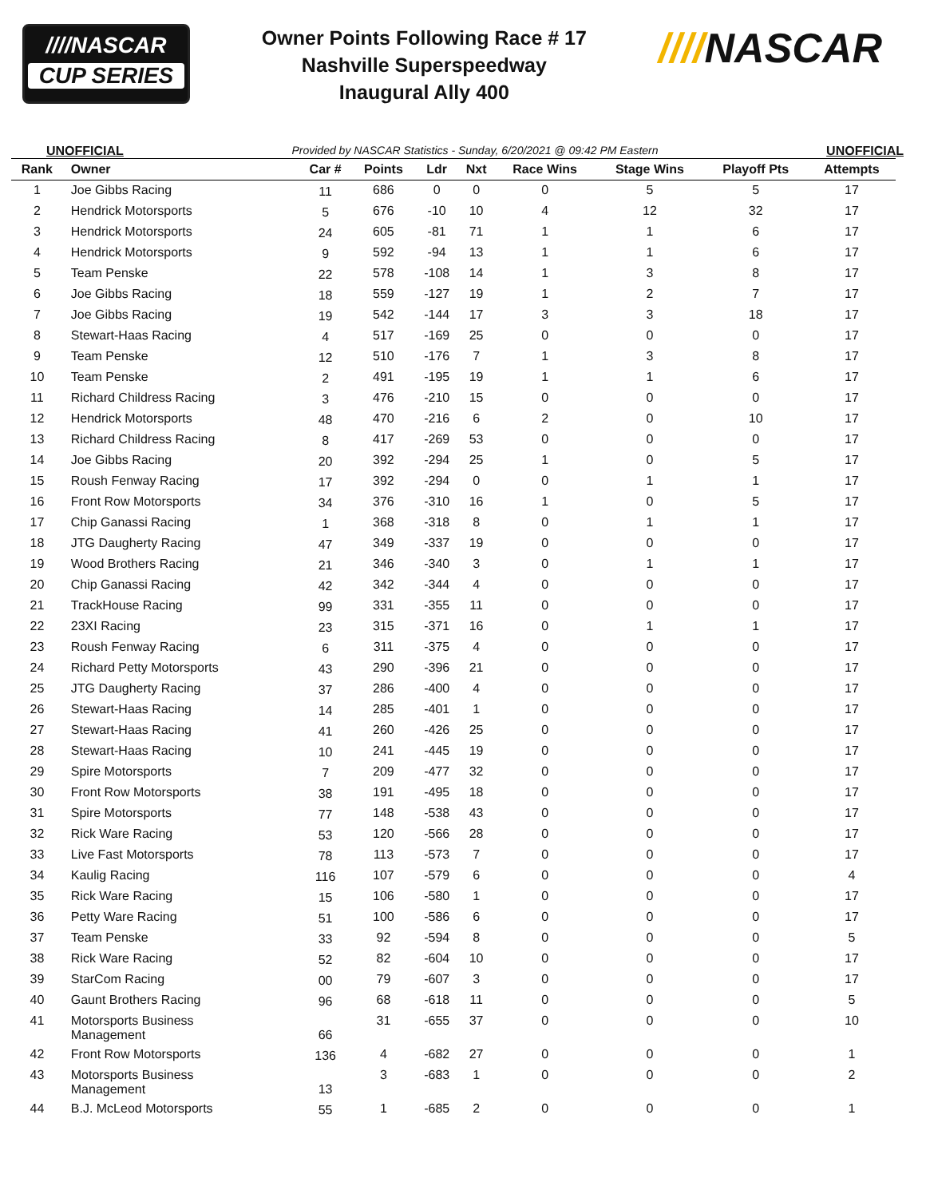////NASCAR
CUP SERIES
Owner Points Following Race # 17
Nashville Superspeedway
Inaugural Ally 400
////NASCAR
UNOFFICIAL Provided by NASCAR Statistics - Sunday, 6/20/2021 @ 09:42 PM Eastern UNOFFICIAL
| Rank | Owner | Car # | Points | Ldr | Nxt | Race Wins | Stage Wins | Playoff Pts | Attempts |
| --- | --- | --- | --- | --- | --- | --- | --- | --- | --- |
| 1 | Joe Gibbs Racing | 11 | 686 | 0 | 0 | 0 | 5 | 5 | 17 |
| 2 | Hendrick Motorsports | 5 | 676 | -10 | 10 | 4 | 12 | 32 | 17 |
| 3 | Hendrick Motorsports | 24 | 605 | -81 | 71 | 1 | 1 | 6 | 17 |
| 4 | Hendrick Motorsports | 9 | 592 | -94 | 13 | 1 | 1 | 6 | 17 |
| 5 | Team Penske | 22 | 578 | -108 | 14 | 1 | 3 | 8 | 17 |
| 6 | Joe Gibbs Racing | 18 | 559 | -127 | 19 | 1 | 2 | 7 | 17 |
| 7 | Joe Gibbs Racing | 19 | 542 | -144 | 17 | 3 | 3 | 18 | 17 |
| 8 | Stewart-Haas Racing | 4 | 517 | -169 | 25 | 0 | 0 | 0 | 17 |
| 9 | Team Penske | 12 | 510 | -176 | 7 | 1 | 3 | 8 | 17 |
| 10 | Team Penske | 2 | 491 | -195 | 19 | 1 | 1 | 6 | 17 |
| 11 | Richard Childress Racing | 3 | 476 | -210 | 15 | 0 | 0 | 0 | 17 |
| 12 | Hendrick Motorsports | 48 | 470 | -216 | 6 | 2 | 0 | 10 | 17 |
| 13 | Richard Childress Racing | 8 | 417 | -269 | 53 | 0 | 0 | 0 | 17 |
| 14 | Joe Gibbs Racing | 20 | 392 | -294 | 25 | 1 | 0 | 5 | 17 |
| 15 | Roush Fenway Racing | 17 | 392 | -294 | 0 | 0 | 1 | 1 | 17 |
| 16 | Front Row Motorsports | 34 | 376 | -310 | 16 | 1 | 0 | 5 | 17 |
| 17 | Chip Ganassi Racing | 1 | 368 | -318 | 8 | 0 | 1 | 1 | 17 |
| 18 | JTG Daugherty Racing | 47 | 349 | -337 | 19 | 0 | 0 | 0 | 17 |
| 19 | Wood Brothers Racing | 21 | 346 | -340 | 3 | 0 | 1 | 1 | 17 |
| 20 | Chip Ganassi Racing | 42 | 342 | -344 | 4 | 0 | 0 | 0 | 17 |
| 21 | TrackHouse Racing | 99 | 331 | -355 | 11 | 0 | 0 | 0 | 17 |
| 22 | 23XI Racing | 23 | 315 | -371 | 16 | 0 | 1 | 1 | 17 |
| 23 | Roush Fenway Racing | 6 | 311 | -375 | 4 | 0 | 0 | 0 | 17 |
| 24 | Richard Petty Motorsports | 43 | 290 | -396 | 21 | 0 | 0 | 0 | 17 |
| 25 | JTG Daugherty Racing | 37 | 286 | -400 | 4 | 0 | 0 | 0 | 17 |
| 26 | Stewart-Haas Racing | 14 | 285 | -401 | 1 | 0 | 0 | 0 | 17 |
| 27 | Stewart-Haas Racing | 41 | 260 | -426 | 25 | 0 | 0 | 0 | 17 |
| 28 | Stewart-Haas Racing | 10 | 241 | -445 | 19 | 0 | 0 | 0 | 17 |
| 29 | Spire Motorsports | 7 | 209 | -477 | 32 | 0 | 0 | 0 | 17 |
| 30 | Front Row Motorsports | 38 | 191 | -495 | 18 | 0 | 0 | 0 | 17 |
| 31 | Spire Motorsports | 77 | 148 | -538 | 43 | 0 | 0 | 0 | 17 |
| 32 | Rick Ware Racing | 53 | 120 | -566 | 28 | 0 | 0 | 0 | 17 |
| 33 | Live Fast Motorsports | 78 | 113 | -573 | 7 | 0 | 0 | 0 | 17 |
| 34 | Kaulig Racing | 116 | 107 | -579 | 6 | 0 | 0 | 0 | 4 |
| 35 | Rick Ware Racing | 15 | 106 | -580 | 1 | 0 | 0 | 0 | 17 |
| 36 | Petty Ware Racing | 51 | 100 | -586 | 6 | 0 | 0 | 0 | 17 |
| 37 | Team Penske | 33 | 92 | -594 | 8 | 0 | 0 | 0 | 5 |
| 38 | Rick Ware Racing | 52 | 82 | -604 | 10 | 0 | 0 | 0 | 17 |
| 39 | StarCom Racing | 00 | 79 | -607 | 3 | 0 | 0 | 0 | 17 |
| 40 | Gaunt Brothers Racing | 96 | 68 | -618 | 11 | 0 | 0 | 0 | 5 |
| 41 | Motorsports Business Management | 66 | 31 | -655 | 37 | 0 | 0 | 0 | 10 |
| 42 | Front Row Motorsports | 136 | 4 | -682 | 27 | 0 | 0 | 0 | 1 |
| 43 | Motorsports Business Management | 13 | 3 | -683 | 1 | 0 | 0 | 0 | 2 |
| 44 | B.J. McLeod Motorsports | 55 | 1 | -685 | 2 | 0 | 0 | 0 | 1 |